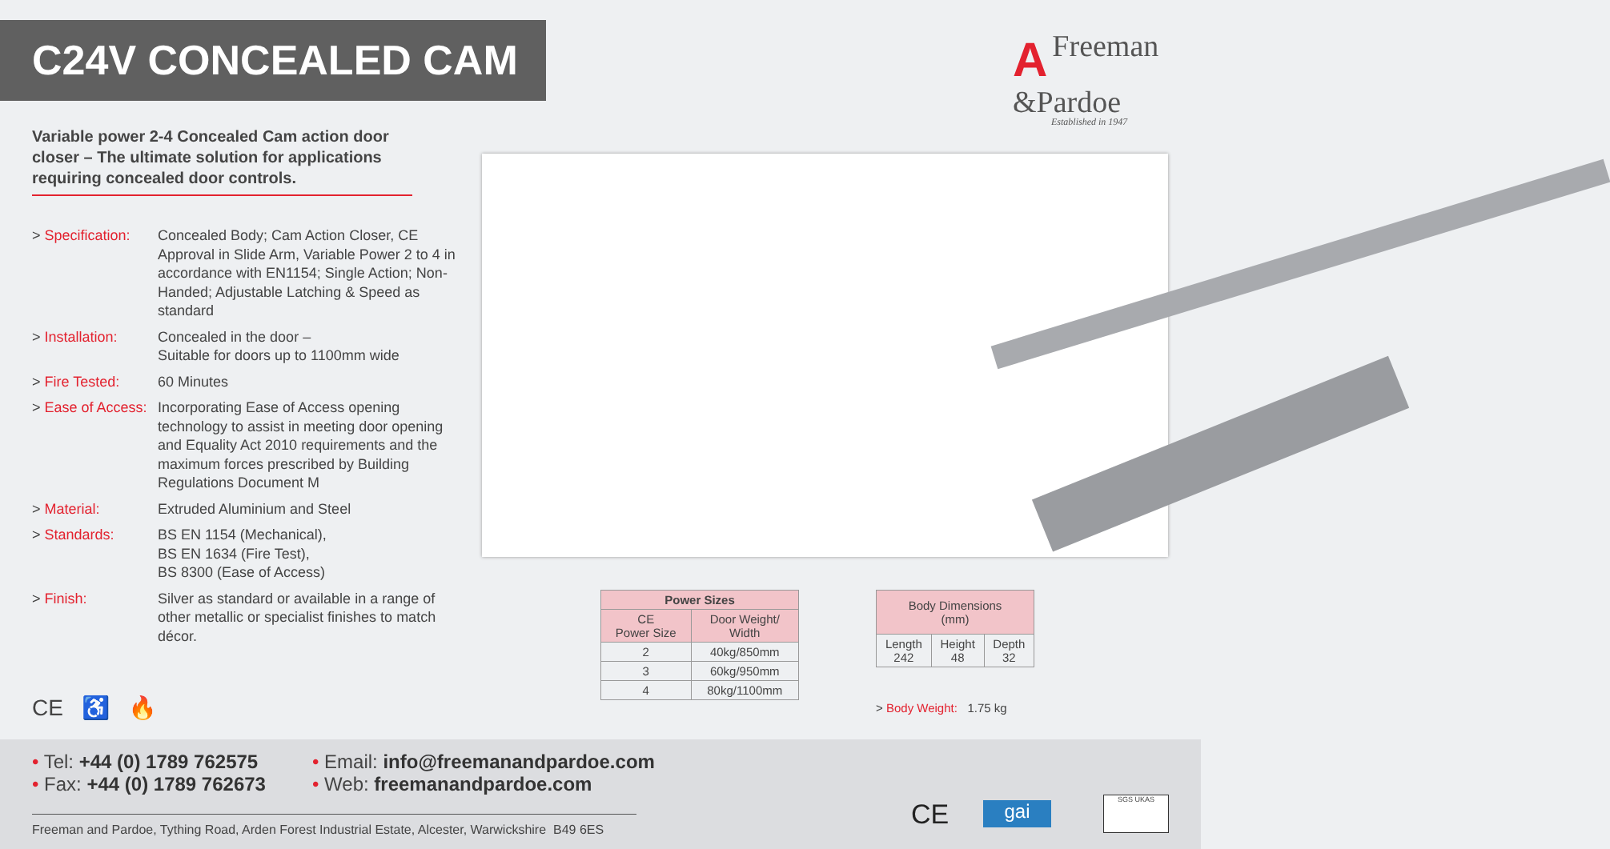C24V CONCEALED CAM
AFreeman
&Pardoe
Established in 1947
Variable power 2-4 Concealed Cam action door closer – The ultimate solution for applications requiring concealed door controls.
| > Specification: | Concealed Body; Cam Action Closer, CE Approval in Slide Arm, Variable Power 2 to 4 in accordance with EN1154; Single Action; Non-Handed; Adjustable Latching & Speed as standard |
| > Installation: | Concealed in the door – Suitable for doors up to 1100mm wide |
| > Fire Tested: | 60 Minutes |
| > Ease of Access: | Incorporating Ease of Access opening technology to assist in meeting door opening and Equality Act 2010 requirements and the maximum forces prescribed by Building Regulations Document M |
| > Material: | Extruded Aluminium and Steel |
| > Standards: | BS EN 1154 (Mechanical), BS EN 1634 (Fire Test), BS 8300 (Ease of Access) |
| > Finish: | Silver as standard or available in a range of other metallic or specialist finishes to match décor. |
| Power Sizes | |
| --- | --- |
| CE Power Size | Door Weight/ Width |
| 2 | 40kg/850mm |
| 3 | 60kg/950mm |
| 4 | 80kg/1100mm |
| Body Dimensions (mm) | | |
| --- | --- | --- |
| Length 242 | Height 48 | Depth 32 |
> Body Weight: 1.75 kg
CE ♿ 🔥
• Tel: +44 (0) 1789 762575
• Fax: +44 (0) 1789 762673
• Email: info@freemanandpardoe.com
• Web: freemanandpardoe.com
Freeman and Pardoe, Tything Road, Arden Forest Industrial Estate, Alcester, Warwickshire B49 6ES
CE gai
SGS UKAS